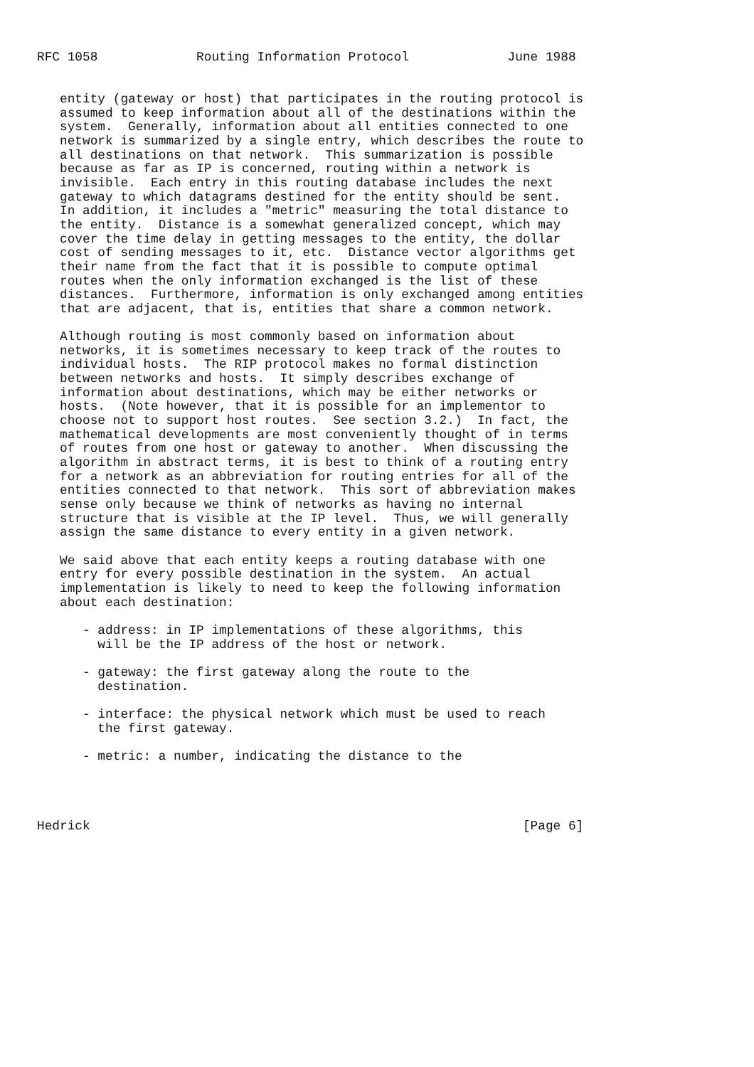RFC 1058             Routing Information Protocol             June 1988


   entity (gateway or host) that participates in the routing protocol is
   assumed to keep information about all of the destinations within the
   system.  Generally, information about all entities connected to one
   network is summarized by a single entry, which describes the route to
   all destinations on that network.  This summarization is possible
   because as far as IP is concerned, routing within a network is
   invisible.  Each entry in this routing database includes the next
   gateway to which datagrams destined for the entity should be sent.
   In addition, it includes a "metric" measuring the total distance to
   the entity.  Distance is a somewhat generalized concept, which may
   cover the time delay in getting messages to the entity, the dollar
   cost of sending messages to it, etc.  Distance vector algorithms get
   their name from the fact that it is possible to compute optimal
   routes when the only information exchanged is the list of these
   distances.  Furthermore, information is only exchanged among entities
   that are adjacent, that is, entities that share a common network.

   Although routing is most commonly based on information about
   networks, it is sometimes necessary to keep track of the routes to
   individual hosts.  The RIP protocol makes no formal distinction
   between networks and hosts.  It simply describes exchange of
   information about destinations, which may be either networks or
   hosts.  (Note however, that it is possible for an implementor to
   choose not to support host routes.  See section 3.2.)  In fact, the
   mathematical developments are most conveniently thought of in terms
   of routes from one host or gateway to another.  When discussing the
   algorithm in abstract terms, it is best to think of a routing entry
   for a network as an abbreviation for routing entries for all of the
   entities connected to that network.  This sort of abbreviation makes
   sense only because we think of networks as having no internal
   structure that is visible at the IP level.  Thus, we will generally
   assign the same distance to every entity in a given network.

   We said above that each entity keeps a routing database with one
   entry for every possible destination in the system.  An actual
   implementation is likely to need to keep the following information
   about each destination:

      - address: in IP implementations of these algorithms, this
        will be the IP address of the host or network.

      - gateway: the first gateway along the route to the
        destination.

      - interface: the physical network which must be used to reach
        the first gateway.

      - metric: a number, indicating the distance to the




Hedrick                                                         [Page 6]